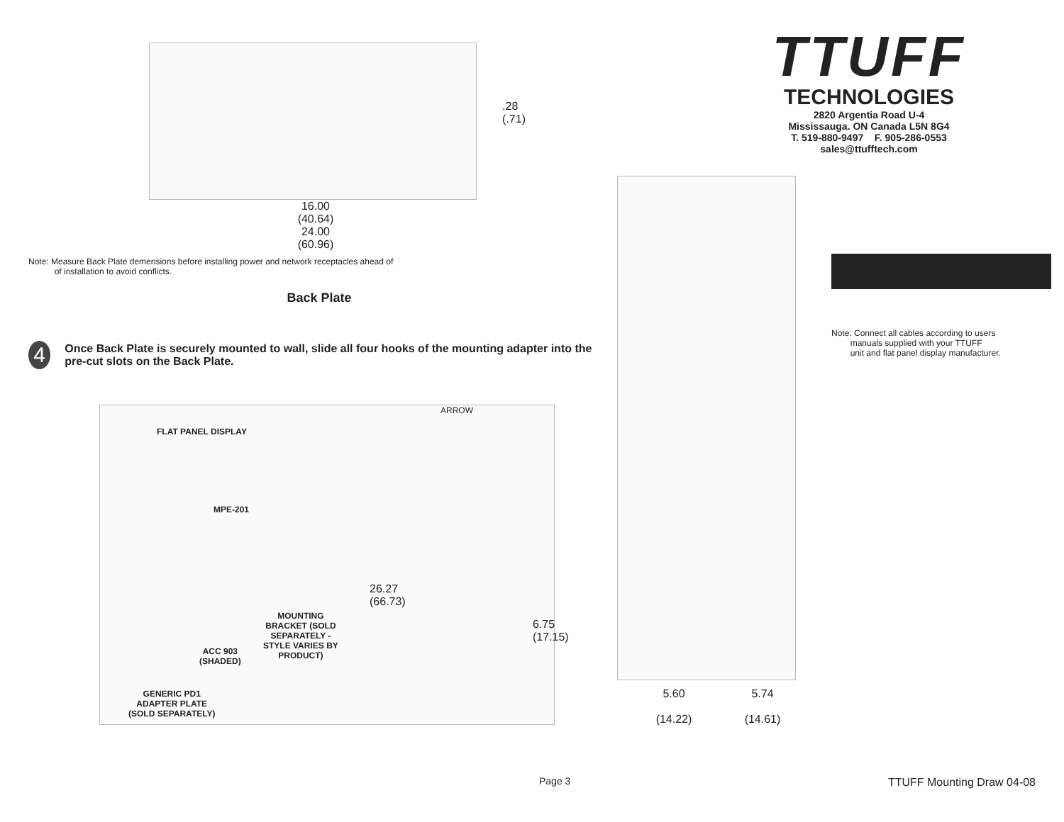.28
(.71)
16.00
(40.64)
24.00
(60.96)
Note: Measure Back Plate demensions before installing power and network receptacles ahead of
of installation to avoid conflicts.
Back Plate
4
Once Back Plate is securely mounted to wall, slide all four hooks of the mounting adapter into the pre-cut slots on the Back Plate.
FLAT PANEL DISPLAY
ARROW
MPE-201
26.27
(66.73)
6.75
(17.15)
MOUNTING
BRACKET (SOLD
SEPARATELY -
STYLE VARIES BY
PRODUCT)
ACC 903
(SHADED)
GENERIC PD1
ADAPTER PLATE
(SOLD SEPARATELY)
TTUFF
TECHNOLOGIES
2820 Argentia Road U-4
Mississauga. ON Canada L5N 8G4
T. 519-880-9497 F. 905-286-0553
sales@ttufftech.com
Note: Connect all cables according to users
manuals supplied with your TTUFF
unit and flat panel display manufacturer.
5.60
(14.22)
5.74
(14.61)
Page 3 TTUFF Mounting Draw 04-08